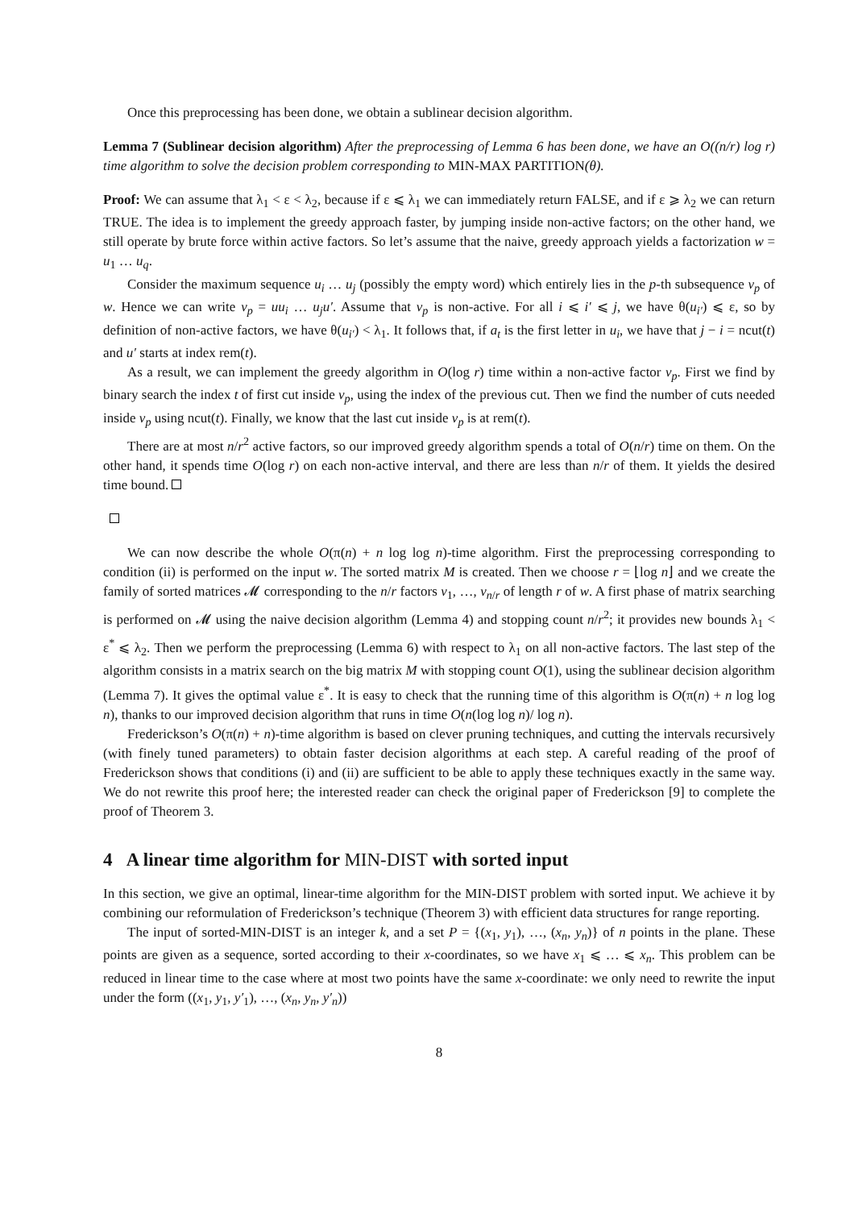Once this preprocessing has been done, we obtain a sublinear decision algorithm.
Lemma 7 (Sublinear decision algorithm) After the preprocessing of Lemma 6 has been done, we have an O((n/r) log r) time algorithm to solve the decision problem corresponding to MIN-MAX PARTITION(θ).
Proof: We can assume that λ<sub>1</sub> < ε < λ<sub>2</sub>, because if ε ⩽ λ<sub>1</sub> we can immediately return FALSE, and if ε ⩾ λ<sub>2</sub> we can return TRUE. The idea is to implement the greedy approach faster, by jumping inside non-active factors; on the other hand, we still operate by brute force within active factors. So let’s assume that the naive, greedy approach yields a factorization w = u<sub>1</sub> … u<sub>q</sub>.
Consider the maximum sequence u<sub>i</sub> … u<sub>j</sub> (possibly the empty word) which entirely lies in the p-th subsequence v<sub>p</sub> of w. Hence we can write v<sub>p</sub> = uu<sub>i</sub> … u<sub>j</sub>u′. Assume that v<sub>p</sub> is non-active. For all i ⩽ i′ ⩽ j, we have θ(u<sub>i′</sub>) ⩽ ε, so by definition of non-active factors, we have θ(u<sub>i′</sub>) < λ<sub>1</sub>. It follows that, if a<sub>t</sub> is the first letter in u<sub>i</sub>, we have that j − i = ncut(t) and u′ starts at index rem(t).
As a result, we can implement the greedy algorithm in O(log r) time within a non-active factor v<sub>p</sub>. First we find by binary search the index t of first cut inside v<sub>p</sub>, using the index of the previous cut. Then we find the number of cuts needed inside v<sub>p</sub> using ncut(t). Finally, we know that the last cut inside v<sub>p</sub> is at rem(t).
There are at most n/r<sup>2</sup> active factors, so our improved greedy algorithm spends a total of O(n/r) time on them. On the other hand, it spends time O(log r) on each non-active interval, and there are less than n/r of them. It yields the desired time bound.
We can now describe the whole O(π(n) + n log log n)-time algorithm. First the preprocessing corresponding to condition (ii) is performed on the input w. The sorted matrix M is created. Then we choose r = ⌊log n⌋ and we create the family of sorted matrices 𝓜 corresponding to the n/r factors v<sub>1</sub>, …, v<sub>n/r</sub> of length r of w. A first phase of matrix searching is performed on 𝓜 using the naive decision algorithm (Lemma 4) and stopping count n/r<sup>2</sup>; it provides new bounds λ<sub>1</sub> < ε<sup>*</sup> ⩽ λ<sub>2</sub>. Then we perform the preprocessing (Lemma 6) with respect to λ<sub>1</sub> on all non-active factors. The last step of the algorithm consists in a matrix search on the big matrix M with stopping count O(1), using the sublinear decision algorithm (Lemma 7). It gives the optimal value ε<sup>*</sup>. It is easy to check that the running time of this algorithm is O(π(n) + n log log n), thanks to our improved decision algorithm that runs in time O(n(log log n)/ log n).
Frederickson’s O(π(n) + n)-time algorithm is based on clever pruning techniques, and cutting the intervals recursively (with finely tuned parameters) to obtain faster decision algorithms at each step. A careful reading of the proof of Frederickson shows that conditions (i) and (ii) are sufficient to be able to apply these techniques exactly in the same way. We do not rewrite this proof here; the interested reader can check the original paper of Frederickson [9] to complete the proof of Theorem 3.
4 A linear time algorithm for MIN-DIST with sorted input
In this section, we give an optimal, linear-time algorithm for the MIN-DIST problem with sorted input. We achieve it by combining our reformulation of Frederickson’s technique (Theorem 3) with efficient data structures for range reporting.
The input of sorted-MIN-DIST is an integer k, and a set P = {(x<sub>1</sub>, y<sub>1</sub>), …, (x<sub>n</sub>, y<sub>n</sub>)} of n points in the plane. These points are given as a sequence, sorted according to their x-coordinates, so we have x<sub>1</sub> ⩽ … ⩽ x<sub>n</sub>. This problem can be reduced in linear time to the case where at most two points have the same x-coordinate: we only need to rewrite the input under the form ((x<sub>1</sub>, y<sub>1</sub>, y′<sub>1</sub>), …, (x<sub>n</sub>, y<sub>n</sub>, y′<sub>n</sub>))
8